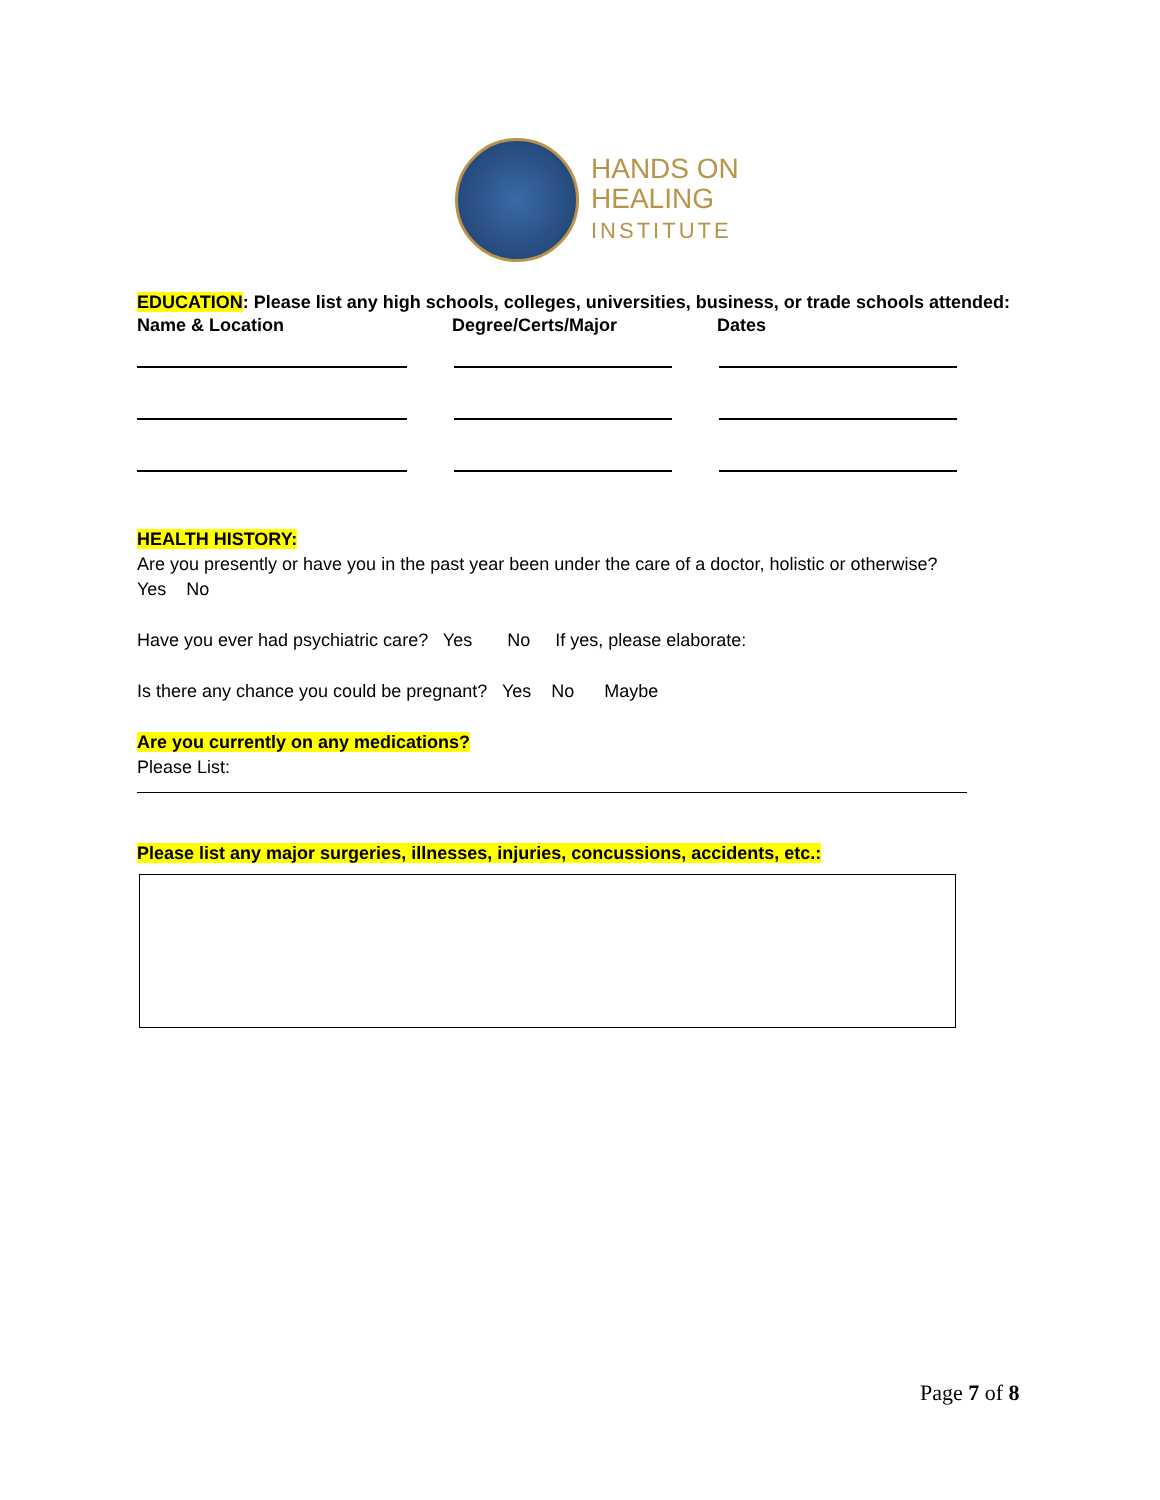HANDS ON
HEALING
INSTITUTE
EDUCATION: Please list any high schools, colleges, universities, business, or trade schools attended:
Name & Location Degree/Certs/Major Dates
HEALTH HISTORY:
Are you presently or have you in the past year been under the care of a doctor, holistic or otherwise?
Yes No
Have you ever had psychiatric care? Yes No If yes, please elaborate:
Is there any chance you could be pregnant? Yes No Maybe
Are you currently on any medications?
Please List:
Please list any major surgeries, illnesses, injuries, concussions, accidents, etc.:
Page 7 of 8